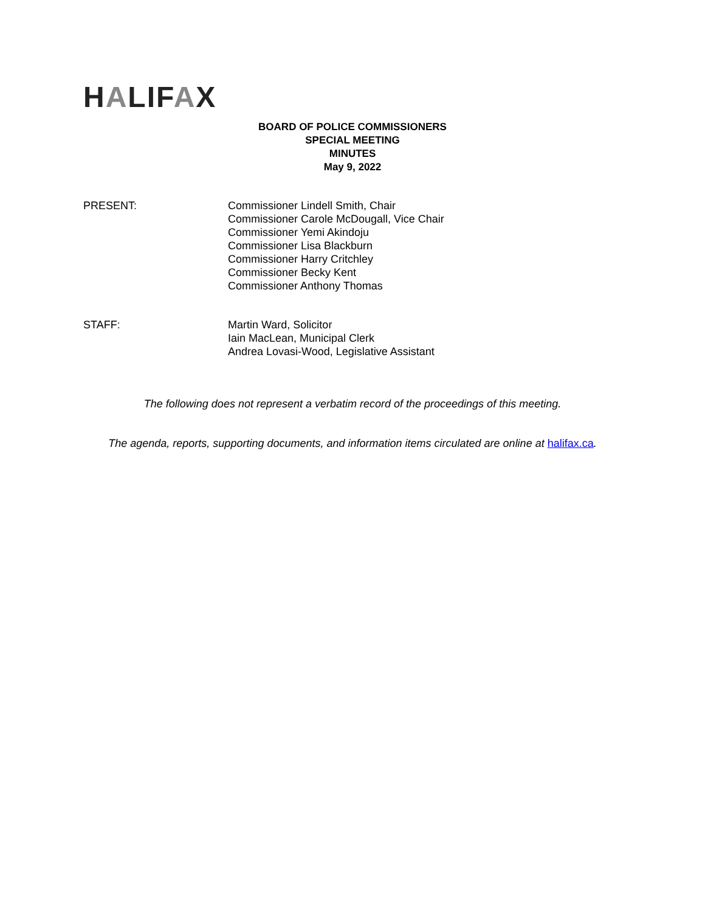HALIFAX
BOARD OF POLICE COMMISSIONERS
SPECIAL MEETING
MINUTES
May 9, 2022
PRESENT: Commissioner Lindell Smith, Chair
Commissioner Carole McDougall, Vice Chair
Commissioner Yemi Akindoju
Commissioner Lisa Blackburn
Commissioner Harry Critchley
Commissioner Becky Kent
Commissioner Anthony Thomas
STAFF: Martin Ward, Solicitor
Iain MacLean, Municipal Clerk
Andrea Lovasi-Wood, Legislative Assistant
The following does not represent a verbatim record of the proceedings of this meeting.
The agenda, reports, supporting documents, and information items circulated are online at halifax.ca.